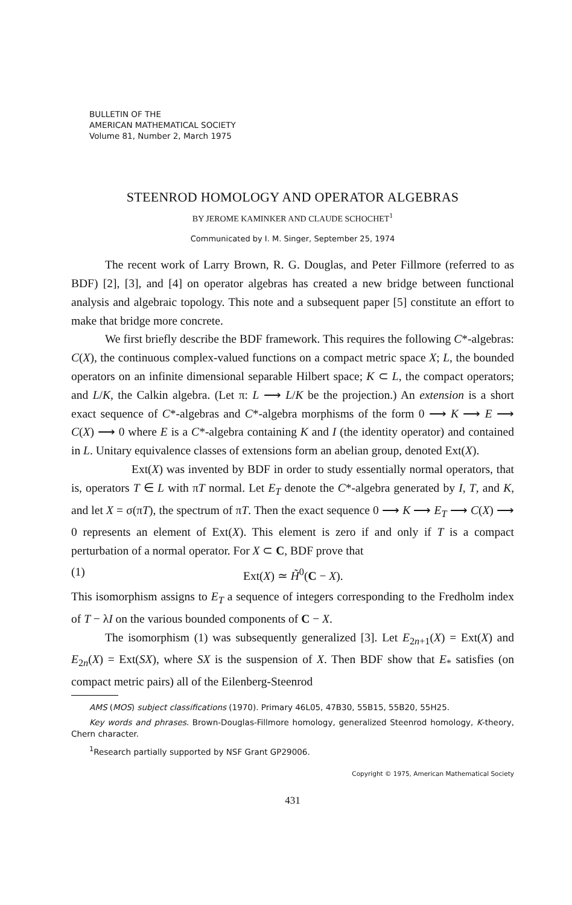BULLETIN OF THE
AMERICAN MATHEMATICAL SOCIETY
Volume 81, Number 2, March 1975
STEENROD HOMOLOGY AND OPERATOR ALGEBRAS
BY JEROME KAMINKER AND CLAUDE SCHOCHET<sup>1</sup>
Communicated by I. M. Singer, September 25, 1974
The recent work of Larry Brown, R. G. Douglas, and Peter Fillmore (referred to as BDF) [2], [3], and [4] on operator algebras has created a new bridge between functional analysis and algebraic topology. This note and a subsequent paper [5] constitute an effort to make that bridge more concrete.
We first briefly describe the BDF framework. This requires the following C*-algebras: C(X), the continuous complex-valued functions on a compact metric space X; L, the bounded operators on an infinite dimensional separable Hilbert space; K ⊂ L, the compact operators; and L/K, the Calkin algebra. (Let π: L ⟶ L/K be the projection.) An extension is a short exact sequence of C*-algebras and C*-algebra morphisms of the form 0 ⟶ K ⟶ E ⟶ C(X) ⟶ 0 where E is a C*-algebra containing K and I (the identity operator) and contained in L. Unitary equivalence classes of extensions form an abelian group, denoted Ext(X).
Ext(X) was invented by BDF in order to study essentially normal operators, that is, operators T ∈ L with πT normal. Let E<sub>T</sub> denote the C*-algebra generated by I, T, and K, and let X = σ(πT), the spectrum of πT. Then the exact sequence 0 ⟶ K ⟶ E<sub>T</sub> ⟶ C(X) ⟶ 0 represents an element of Ext(X). This element is zero if and only if T is a compact perturbation of a normal operator. For X ⊂ C, BDF prove that
(1) Ext(X) ≃ H̃<sup>0</sup>(C − X).
This isomorphism assigns to E<sub>T</sub> a sequence of integers corresponding to the Fredholm index of T − λI on the various bounded components of C − X.
The isomorphism (1) was subsequently generalized [3]. Let E<sub>2n+1</sub>(X) = Ext(X) and E<sub>2n</sub>(X) = Ext(SX), where SX is the suspension of X. Then BDF show that E<sub>*</sub> satisfies (on compact metric pairs) all of the Eilenberg-Steenrod
AMS (MOS) subject classifications (1970). Primary 46L05, 47B30, 55B15, 55B20, 55H25.
Key words and phrases. Brown-Douglas-Fillmore homology, generalized Steenrod homology, K-theory, Chern character.
<sup>1</sup> Research partially supported by NSF Grant GP29006.
Copyright © 1975, American Mathematical Society
431